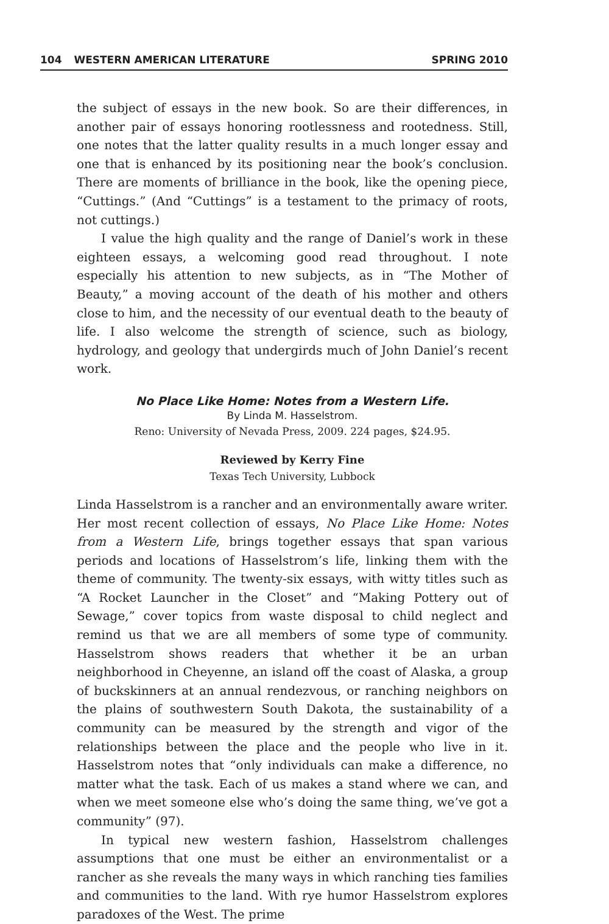104 WESTERN AMERICAN LITERATURE
SPRING 2010
the subject of essays in the new book. So are their differences, in another pair of essays honoring rootlessness and rootedness. Still, one notes that the latter quality results in a much longer essay and one that is enhanced by its positioning near the book’s conclusion. There are moments of brilliance in the book, like the opening piece, “Cuttings.” (And “Cuttings” is a testament to the primacy of roots, not cuttings.)
I value the high quality and the range of Daniel’s work in these eighteen essays, a welcoming good read throughout. I note especially his attention to new subjects, as in “The Mother of Beauty,” a moving account of the death of his mother and others close to him, and the necessity of our eventual death to the beauty of life. I also welcome the strength of science, such as biology, hydrology, and geology that undergirds much of John Daniel’s recent work.
No Place Like Home: Notes from a Western Life.
By Linda M. Hasselstrom.
Reno: University of Nevada Press, 2009. 224 pages, $24.95.
Reviewed by Kerry Fine
Texas Tech University, Lubbock
Linda Hasselstrom is a rancher and an environmentally aware writer. Her most recent collection of essays, No Place Like Home: Notes from a Western Life, brings together essays that span various periods and locations of Hasselstrom’s life, linking them with the theme of community. The twenty-six essays, with witty titles such as “A Rocket Launcher in the Closet” and “Making Pottery out of Sewage,” cover topics from waste disposal to child neglect and remind us that we are all members of some type of community. Hasselstrom shows readers that whether it be an urban neighborhood in Cheyenne, an island off the coast of Alaska, a group of buckskinners at an annual rendezvous, or ranching neighbors on the plains of southwestern South Dakota, the sustainability of a community can be measured by the strength and vigor of the relationships between the place and the people who live in it. Hasselstrom notes that “only individuals can make a difference, no matter what the task. Each of us makes a stand where we can, and when we meet someone else who’s doing the same thing, we’ve got a community” (97).
In typical new western fashion, Hasselstrom challenges assumptions that one must be either an environmentalist or a rancher as she reveals the many ways in which ranching ties families and communities to the land. With rye humor Hasselstrom explores paradoxes of the West. The prime